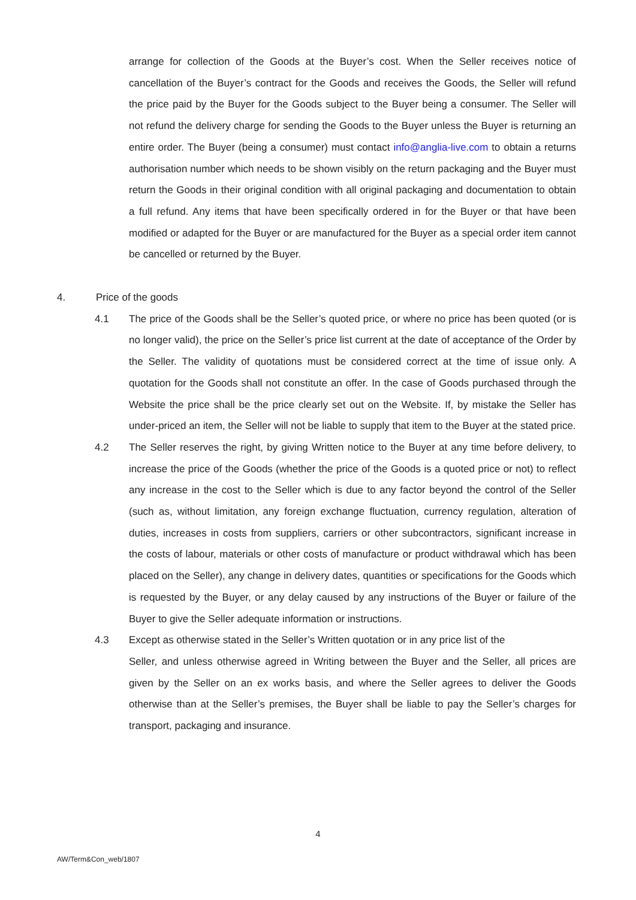arrange for collection of the Goods at the Buyer’s cost. When the Seller receives notice of cancellation of the Buyer’s contract for the Goods and receives the Goods, the Seller will refund the price paid by the Buyer for the Goods subject to the Buyer being a consumer. The Seller will not refund the delivery charge for sending the Goods to the Buyer unless the Buyer is returning an entire order. The Buyer (being a consumer) must contact info@anglia-live.com to obtain a returns authorisation number which needs to be shown visibly on the return packaging and the Buyer must return the Goods in their original condition with all original packaging and documentation to obtain a full refund. Any items that have been specifically ordered in for the Buyer or that have been modified or adapted for the Buyer or are manufactured for the Buyer as a special order item cannot be cancelled or returned by the Buyer.
4. Price of the goods
4.1 The price of the Goods shall be the Seller’s quoted price, or where no price has been quoted (or is no longer valid), the price on the Seller’s price list current at the date of acceptance of the Order by the Seller. The validity of quotations must be considered correct at the time of issue only. A quotation for the Goods shall not constitute an offer. In the case of Goods purchased through the Website the price shall be the price clearly set out on the Website. If, by mistake the Seller has under-priced an item, the Seller will not be liable to supply that item to the Buyer at the stated price.
4.2 The Seller reserves the right, by giving Written notice to the Buyer at any time before delivery, to increase the price of the Goods (whether the price of the Goods is a quoted price or not) to reflect any increase in the cost to the Seller which is due to any factor beyond the control of the Seller (such as, without limitation, any foreign exchange fluctuation, currency regulation, alteration of duties, increases in costs from suppliers, carriers or other subcontractors, significant increase in the costs of labour, materials or other costs of manufacture or product withdrawal which has been placed on the Seller), any change in delivery dates, quantities or specifications for the Goods which is requested by the Buyer, or any delay caused by any instructions of the Buyer or failure of the Buyer to give the Seller adequate information or instructions.
4.3 Except as otherwise stated in the Seller’s Written quotation or in any price list of the
Seller, and unless otherwise agreed in Writing between the Buyer and the Seller, all prices are given by the Seller on an ex works basis, and where the Seller agrees to deliver the Goods otherwise than at the Seller’s premises, the Buyer shall be liable to pay the Seller’s charges for transport, packaging and insurance.
4
AW/Term&Con_web/1807